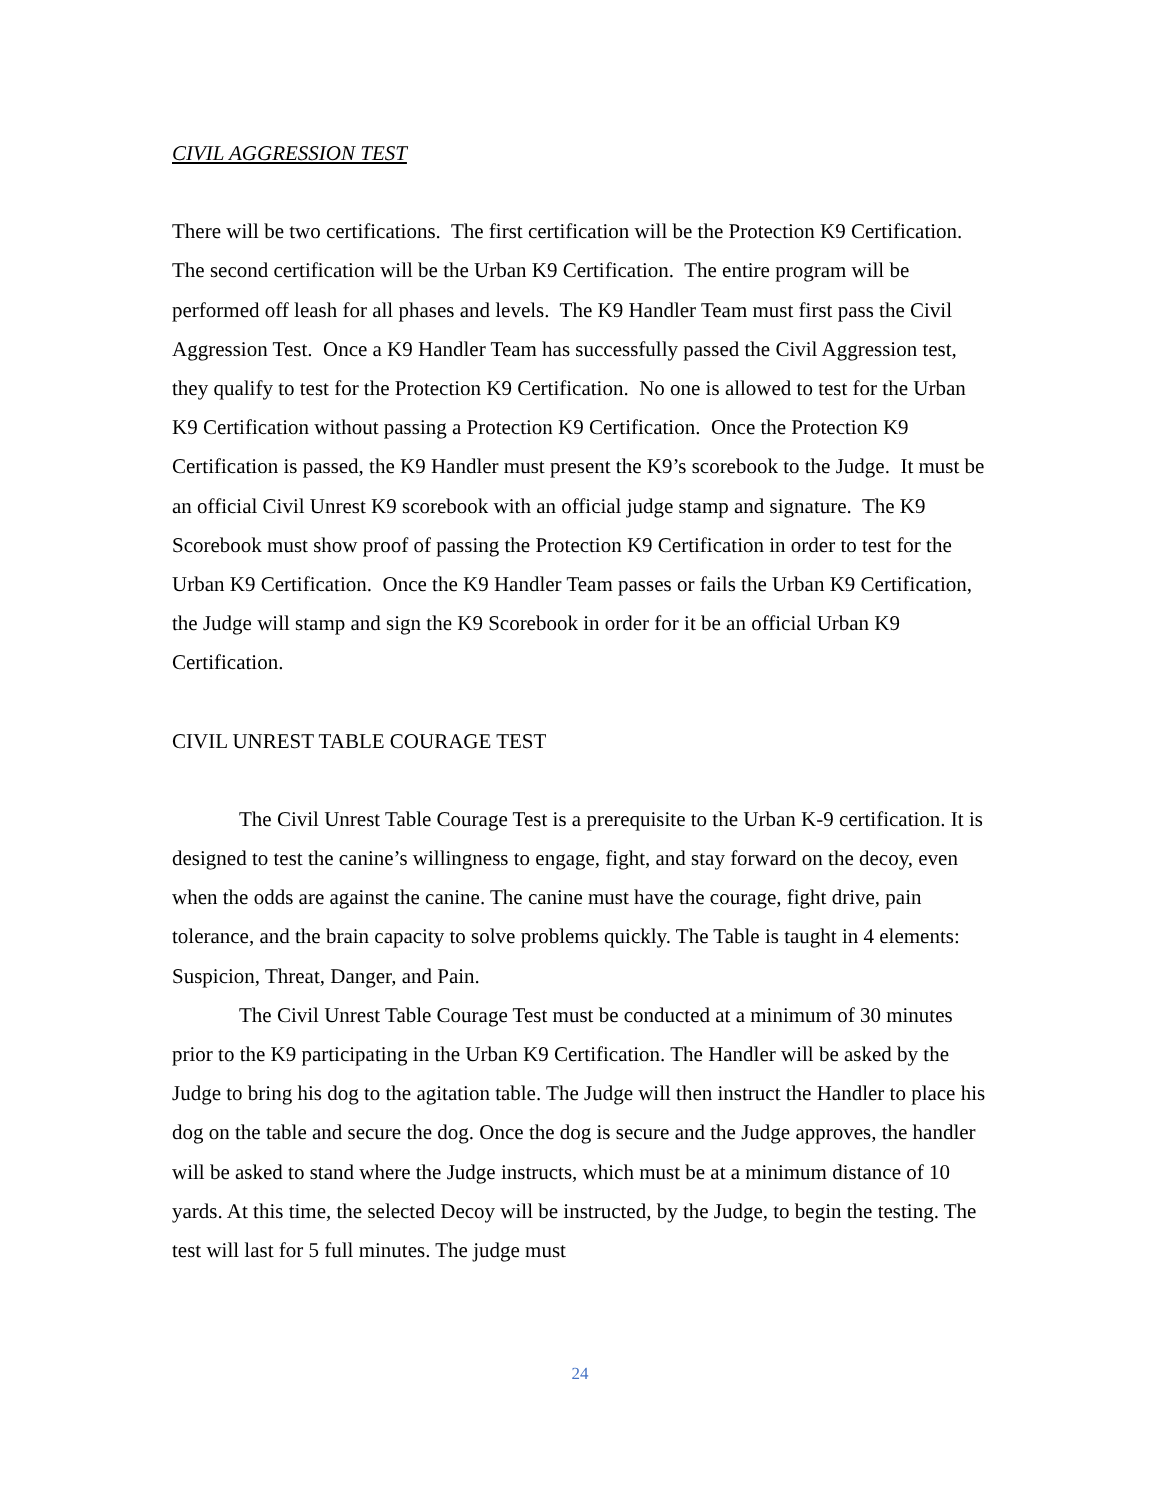CIVIL AGGRESSION TEST
There will be two certifications. The first certification will be the Protection K9 Certification. The second certification will be the Urban K9 Certification. The entire program will be performed off leash for all phases and levels. The K9 Handler Team must first pass the Civil Aggression Test. Once a K9 Handler Team has successfully passed the Civil Aggression test, they qualify to test for the Protection K9 Certification. No one is allowed to test for the Urban K9 Certification without passing a Protection K9 Certification. Once the Protection K9 Certification is passed, the K9 Handler must present the K9’s scorebook to the Judge. It must be an official Civil Unrest K9 scorebook with an official judge stamp and signature. The K9 Scorebook must show proof of passing the Protection K9 Certification in order to test for the Urban K9 Certification. Once the K9 Handler Team passes or fails the Urban K9 Certification, the Judge will stamp and sign the K9 Scorebook in order for it be an official Urban K9 Certification.
CIVIL UNREST TABLE COURAGE TEST
The Civil Unrest Table Courage Test is a prerequisite to the Urban K-9 certification. It is designed to test the canine’s willingness to engage, fight, and stay forward on the decoy, even when the odds are against the canine. The canine must have the courage, fight drive, pain tolerance, and the brain capacity to solve problems quickly. The Table is taught in 4 elements: Suspicion, Threat, Danger, and Pain.
The Civil Unrest Table Courage Test must be conducted at a minimum of 30 minutes prior to the K9 participating in the Urban K9 Certification. The Handler will be asked by the Judge to bring his dog to the agitation table. The Judge will then instruct the Handler to place his dog on the table and secure the dog. Once the dog is secure and the Judge approves, the handler will be asked to stand where the Judge instructs, which must be at a minimum distance of 10 yards. At this time, the selected Decoy will be instructed, by the Judge, to begin the testing. The test will last for 5 full minutes. The judge must
24